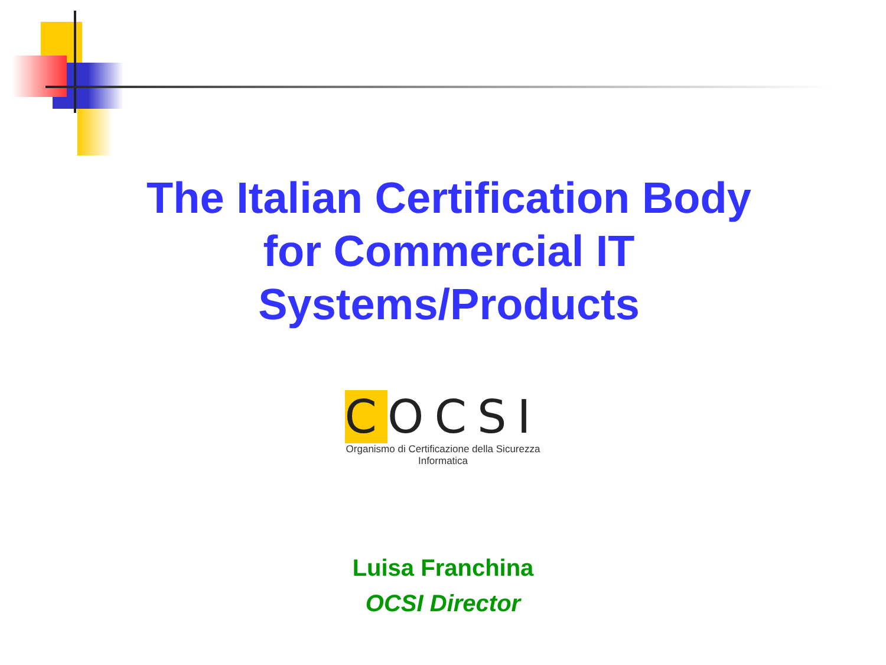The Italian Certification Body
for Commercial IT
Systems/Products
COCSI
Organismo di Certificazione della Sicurezza Informatica
Luisa Franchina
OCSI Director